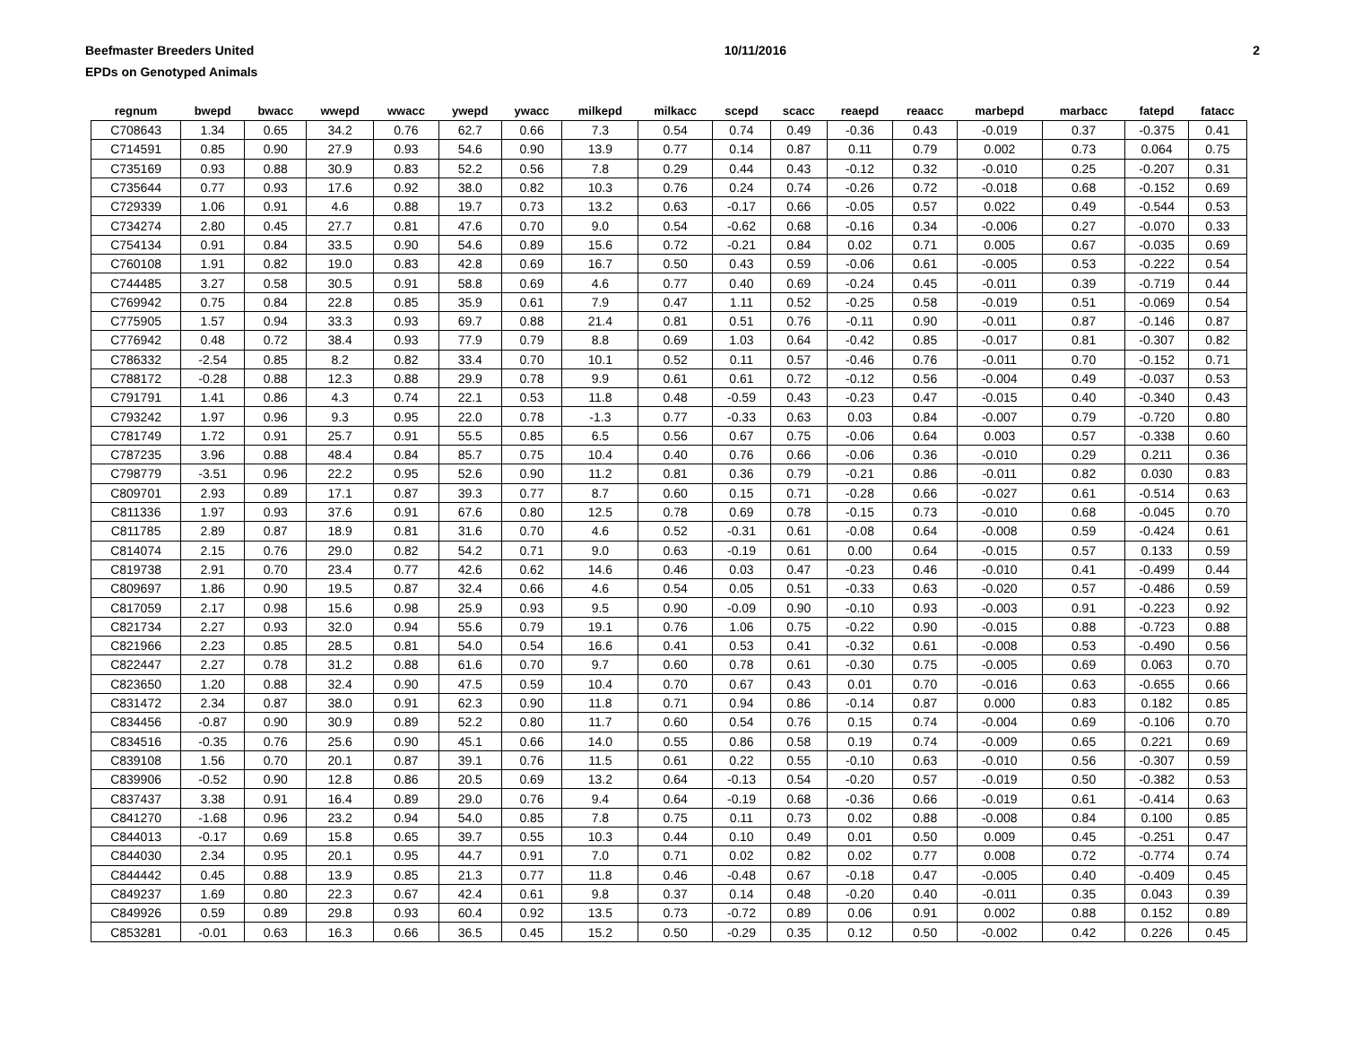Beefmaster Breeders United
EPDs on Genotyped Animals
10/11/2016 2
| regnum | bwepd | bwacc | wwepd | wwacc | ywepd | ywacc | milkepd | milkacc | scepd | scacc | reaepd | reaacc | marbepd | marbacc | fatepd | fatacc |
| --- | --- | --- | --- | --- | --- | --- | --- | --- | --- | --- | --- | --- | --- | --- | --- | --- |
| C708643 | 1.34 | 0.65 | 34.2 | 0.76 | 62.7 | 0.66 | 7.3 | 0.54 | 0.74 | 0.49 | -0.36 | 0.43 | -0.019 | 0.37 | -0.375 | 0.41 |
| C714591 | 0.85 | 0.90 | 27.9 | 0.93 | 54.6 | 0.90 | 13.9 | 0.77 | 0.14 | 0.87 | 0.11 | 0.79 | 0.002 | 0.73 | 0.064 | 0.75 |
| C735169 | 0.93 | 0.88 | 30.9 | 0.83 | 52.2 | 0.56 | 7.8 | 0.29 | 0.44 | 0.43 | -0.12 | 0.32 | -0.010 | 0.25 | -0.207 | 0.31 |
| C735644 | 0.77 | 0.93 | 17.6 | 0.92 | 38.0 | 0.82 | 10.3 | 0.76 | 0.24 | 0.74 | -0.26 | 0.72 | -0.018 | 0.68 | -0.152 | 0.69 |
| C729339 | 1.06 | 0.91 | 4.6 | 0.88 | 19.7 | 0.73 | 13.2 | 0.63 | -0.17 | 0.66 | -0.05 | 0.57 | 0.022 | 0.49 | -0.544 | 0.53 |
| C734274 | 2.80 | 0.45 | 27.7 | 0.81 | 47.6 | 0.70 | 9.0 | 0.54 | -0.62 | 0.68 | -0.16 | 0.34 | -0.006 | 0.27 | -0.070 | 0.33 |
| C754134 | 0.91 | 0.84 | 33.5 | 0.90 | 54.6 | 0.89 | 15.6 | 0.72 | -0.21 | 0.84 | 0.02 | 0.71 | 0.005 | 0.67 | -0.035 | 0.69 |
| C760108 | 1.91 | 0.82 | 19.0 | 0.83 | 42.8 | 0.69 | 16.7 | 0.50 | 0.43 | 0.59 | -0.06 | 0.61 | -0.005 | 0.53 | -0.222 | 0.54 |
| C744485 | 3.27 | 0.58 | 30.5 | 0.91 | 58.8 | 0.69 | 4.6 | 0.77 | 0.40 | 0.69 | -0.24 | 0.45 | -0.011 | 0.39 | -0.719 | 0.44 |
| C769942 | 0.75 | 0.84 | 22.8 | 0.85 | 35.9 | 0.61 | 7.9 | 0.47 | 1.11 | 0.52 | -0.25 | 0.58 | -0.019 | 0.51 | -0.069 | 0.54 |
| C775905 | 1.57 | 0.94 | 33.3 | 0.93 | 69.7 | 0.88 | 21.4 | 0.81 | 0.51 | 0.76 | -0.11 | 0.90 | -0.011 | 0.87 | -0.146 | 0.87 |
| C776942 | 0.48 | 0.72 | 38.4 | 0.93 | 77.9 | 0.79 | 8.8 | 0.69 | 1.03 | 0.64 | -0.42 | 0.85 | -0.017 | 0.81 | -0.307 | 0.82 |
| C786332 | -2.54 | 0.85 | 8.2 | 0.82 | 33.4 | 0.70 | 10.1 | 0.52 | 0.11 | 0.57 | -0.46 | 0.76 | -0.011 | 0.70 | -0.152 | 0.71 |
| C788172 | -0.28 | 0.88 | 12.3 | 0.88 | 29.9 | 0.78 | 9.9 | 0.61 | 0.61 | 0.72 | -0.12 | 0.56 | -0.004 | 0.49 | -0.037 | 0.53 |
| C791791 | 1.41 | 0.86 | 4.3 | 0.74 | 22.1 | 0.53 | 11.8 | 0.48 | -0.59 | 0.43 | -0.23 | 0.47 | -0.015 | 0.40 | -0.340 | 0.43 |
| C793242 | 1.97 | 0.96 | 9.3 | 0.95 | 22.0 | 0.78 | -1.3 | 0.77 | -0.33 | 0.63 | 0.03 | 0.84 | -0.007 | 0.79 | -0.720 | 0.80 |
| C781749 | 1.72 | 0.91 | 25.7 | 0.91 | 55.5 | 0.85 | 6.5 | 0.56 | 0.67 | 0.75 | -0.06 | 0.64 | 0.003 | 0.57 | -0.338 | 0.60 |
| C787235 | 3.96 | 0.88 | 48.4 | 0.84 | 85.7 | 0.75 | 10.4 | 0.40 | 0.76 | 0.66 | -0.06 | 0.36 | -0.010 | 0.29 | 0.211 | 0.36 |
| C798779 | -3.51 | 0.96 | 22.2 | 0.95 | 52.6 | 0.90 | 11.2 | 0.81 | 0.36 | 0.79 | -0.21 | 0.86 | -0.011 | 0.82 | 0.030 | 0.83 |
| C809701 | 2.93 | 0.89 | 17.1 | 0.87 | 39.3 | 0.77 | 8.7 | 0.60 | 0.15 | 0.71 | -0.28 | 0.66 | -0.027 | 0.61 | -0.514 | 0.63 |
| C811336 | 1.97 | 0.93 | 37.6 | 0.91 | 67.6 | 0.80 | 12.5 | 0.78 | 0.69 | 0.78 | -0.15 | 0.73 | -0.010 | 0.68 | -0.045 | 0.70 |
| C811785 | 2.89 | 0.87 | 18.9 | 0.81 | 31.6 | 0.70 | 4.6 | 0.52 | -0.31 | 0.61 | -0.08 | 0.64 | -0.008 | 0.59 | -0.424 | 0.61 |
| C814074 | 2.15 | 0.76 | 29.0 | 0.82 | 54.2 | 0.71 | 9.0 | 0.63 | -0.19 | 0.61 | 0.00 | 0.64 | -0.015 | 0.57 | 0.133 | 0.59 |
| C819738 | 2.91 | 0.70 | 23.4 | 0.77 | 42.6 | 0.62 | 14.6 | 0.46 | 0.03 | 0.47 | -0.23 | 0.46 | -0.010 | 0.41 | -0.499 | 0.44 |
| C809697 | 1.86 | 0.90 | 19.5 | 0.87 | 32.4 | 0.66 | 4.6 | 0.54 | 0.05 | 0.51 | -0.33 | 0.63 | -0.020 | 0.57 | -0.486 | 0.59 |
| C817059 | 2.17 | 0.98 | 15.6 | 0.98 | 25.9 | 0.93 | 9.5 | 0.90 | -0.09 | 0.90 | -0.10 | 0.93 | -0.003 | 0.91 | -0.223 | 0.92 |
| C821734 | 2.27 | 0.93 | 32.0 | 0.94 | 55.6 | 0.79 | 19.1 | 0.76 | 1.06 | 0.75 | -0.22 | 0.90 | -0.015 | 0.88 | -0.723 | 0.88 |
| C821966 | 2.23 | 0.85 | 28.5 | 0.81 | 54.0 | 0.54 | 16.6 | 0.41 | 0.53 | 0.41 | -0.32 | 0.61 | -0.008 | 0.53 | -0.490 | 0.56 |
| C822447 | 2.27 | 0.78 | 31.2 | 0.88 | 61.6 | 0.70 | 9.7 | 0.60 | 0.78 | 0.61 | -0.30 | 0.75 | -0.005 | 0.69 | 0.063 | 0.70 |
| C823650 | 1.20 | 0.88 | 32.4 | 0.90 | 47.5 | 0.59 | 10.4 | 0.70 | 0.67 | 0.43 | 0.01 | 0.70 | -0.016 | 0.63 | -0.655 | 0.66 |
| C831472 | 2.34 | 0.87 | 38.0 | 0.91 | 62.3 | 0.90 | 11.8 | 0.71 | 0.94 | 0.86 | -0.14 | 0.87 | 0.000 | 0.83 | 0.182 | 0.85 |
| C834456 | -0.87 | 0.90 | 30.9 | 0.89 | 52.2 | 0.80 | 11.7 | 0.60 | 0.54 | 0.76 | 0.15 | 0.74 | -0.004 | 0.69 | -0.106 | 0.70 |
| C834516 | -0.35 | 0.76 | 25.6 | 0.90 | 45.1 | 0.66 | 14.0 | 0.55 | 0.86 | 0.58 | 0.19 | 0.74 | -0.009 | 0.65 | 0.221 | 0.69 |
| C839108 | 1.56 | 0.70 | 20.1 | 0.87 | 39.1 | 0.76 | 11.5 | 0.61 | 0.22 | 0.55 | -0.10 | 0.63 | -0.010 | 0.56 | -0.307 | 0.59 |
| C839906 | -0.52 | 0.90 | 12.8 | 0.86 | 20.5 | 0.69 | 13.2 | 0.64 | -0.13 | 0.54 | -0.20 | 0.57 | -0.019 | 0.50 | -0.382 | 0.53 |
| C837437 | 3.38 | 0.91 | 16.4 | 0.89 | 29.0 | 0.76 | 9.4 | 0.64 | -0.19 | 0.68 | -0.36 | 0.66 | -0.019 | 0.61 | -0.414 | 0.63 |
| C841270 | -1.68 | 0.96 | 23.2 | 0.94 | 54.0 | 0.85 | 7.8 | 0.75 | 0.11 | 0.73 | 0.02 | 0.88 | -0.008 | 0.84 | 0.100 | 0.85 |
| C844013 | -0.17 | 0.69 | 15.8 | 0.65 | 39.7 | 0.55 | 10.3 | 0.44 | 0.10 | 0.49 | 0.01 | 0.50 | 0.009 | 0.45 | -0.251 | 0.47 |
| C844030 | 2.34 | 0.95 | 20.1 | 0.95 | 44.7 | 0.91 | 7.0 | 0.71 | 0.02 | 0.82 | 0.02 | 0.77 | 0.008 | 0.72 | -0.774 | 0.74 |
| C844442 | 0.45 | 0.88 | 13.9 | 0.85 | 21.3 | 0.77 | 11.8 | 0.46 | -0.48 | 0.67 | -0.18 | 0.47 | -0.005 | 0.40 | -0.409 | 0.45 |
| C849237 | 1.69 | 0.80 | 22.3 | 0.67 | 42.4 | 0.61 | 9.8 | 0.37 | 0.14 | 0.48 | -0.20 | 0.40 | -0.011 | 0.35 | 0.043 | 0.39 |
| C849926 | 0.59 | 0.89 | 29.8 | 0.93 | 60.4 | 0.92 | 13.5 | 0.73 | -0.72 | 0.89 | 0.06 | 0.91 | 0.002 | 0.88 | 0.152 | 0.89 |
| C853281 | -0.01 | 0.63 | 16.3 | 0.66 | 36.5 | 0.45 | 15.2 | 0.50 | -0.29 | 0.35 | 0.12 | 0.50 | -0.002 | 0.42 | 0.226 | 0.45 |